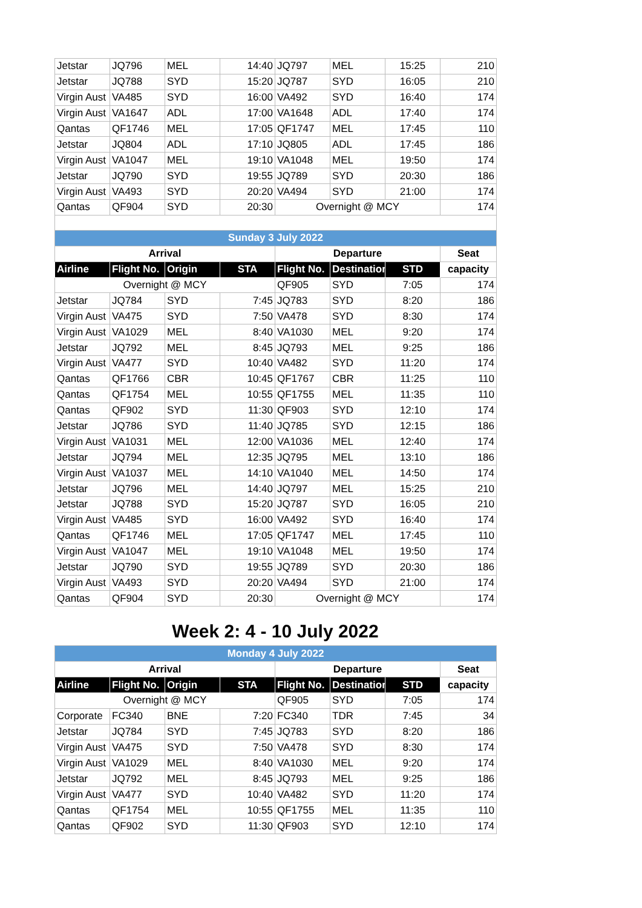| Jetstar | JQ796 | MEL | 14:40 | JQ797 | MEL | 15:25 | 210 |
| Jetstar | JQ788 | SYD | 15:20 | JQ787 | SYD | 16:05 | 210 |
| Virgin Aust | VA485 | SYD | 16:00 | VA492 | SYD | 16:40 | 174 |
| Virgin Aust | VA1647 | ADL | 17:00 | VA1648 | ADL | 17:40 | 174 |
| Qantas | QF1746 | MEL | 17:05 | QF1747 | MEL | 17:45 | 110 |
| Jetstar | JQ804 | ADL | 17:10 | JQ805 | ADL | 17:45 | 186 |
| Virgin Aust | VA1047 | MEL | 19:10 | VA1048 | MEL | 19:50 | 174 |
| Jetstar | JQ790 | SYD | 19:55 | JQ789 | SYD | 20:30 | 186 |
| Virgin Aust | VA493 | SYD | 20:20 | VA494 | SYD | 21:00 | 174 |
| Qantas | QF904 | SYD | 20:30 | Overnight @ MCY | | | 174 |
| Sunday 3 July 2022 | | | | | | | |
| Arrival | | | | Departure | | | Seat |
| Airline | Flight No. | Origin | STA | Flight No. | Destination | STD | capacity |
| Overnight @ MCY | | | | QF905 | SYD | 7:05 | 174 |
| Jetstar | JQ784 | SYD | 7:45 | JQ783 | SYD | 8:20 | 186 |
| Virgin Aust | VA475 | SYD | 7:50 | VA478 | SYD | 8:30 | 174 |
| Virgin Aust | VA1029 | MEL | 8:40 | VA1030 | MEL | 9:20 | 174 |
| Jetstar | JQ792 | MEL | 8:45 | JQ793 | MEL | 9:25 | 186 |
| Virgin Aust | VA477 | SYD | 10:40 | VA482 | SYD | 11:20 | 174 |
| Qantas | QF1766 | CBR | 10:45 | QF1767 | CBR | 11:25 | 110 |
| Qantas | QF1754 | MEL | 10:55 | QF1755 | MEL | 11:35 | 110 |
| Qantas | QF902 | SYD | 11:30 | QF903 | SYD | 12:10 | 174 |
| Jetstar | JQ786 | SYD | 11:40 | JQ785 | SYD | 12:15 | 186 |
| Virgin Aust | VA1031 | MEL | 12:00 | VA1036 | MEL | 12:40 | 174 |
| Jetstar | JQ794 | MEL | 12:35 | JQ795 | MEL | 13:10 | 186 |
| Virgin Aust | VA1037 | MEL | 14:10 | VA1040 | MEL | 14:50 | 174 |
| Jetstar | JQ796 | MEL | 14:40 | JQ797 | MEL | 15:25 | 210 |
| Jetstar | JQ788 | SYD | 15:20 | JQ787 | SYD | 16:05 | 210 |
| Virgin Aust | VA485 | SYD | 16:00 | VA492 | SYD | 16:40 | 174 |
| Qantas | QF1746 | MEL | 17:05 | QF1747 | MEL | 17:45 | 110 |
| Virgin Aust | VA1047 | MEL | 19:10 | VA1048 | MEL | 19:50 | 174 |
| Jetstar | JQ790 | SYD | 19:55 | JQ789 | SYD | 20:30 | 186 |
| Virgin Aust | VA493 | SYD | 20:20 | VA494 | SYD | 21:00 | 174 |
| Qantas | QF904 | SYD | 20:30 | Overnight @ MCY | | | 174 |
Week 2: 4 - 10 July 2022
| Monday 4 July 2022 | | | | | | | |
| Arrival | | | | Departure | | | Seat |
| Airline | Flight No. | Origin | STA | Flight No. | Destination | STD | capacity |
| Overnight @ MCY | | | | QF905 | SYD | 7:05 | 174 |
| Corporate | FC340 | BNE | 7:20 | FC340 | TDR | 7:45 | 34 |
| Jetstar | JQ784 | SYD | 7:45 | JQ783 | SYD | 8:20 | 186 |
| Virgin Aust | VA475 | SYD | 7:50 | VA478 | SYD | 8:30 | 174 |
| Virgin Aust | VA1029 | MEL | 8:40 | VA1030 | MEL | 9:20 | 174 |
| Jetstar | JQ792 | MEL | 8:45 | JQ793 | MEL | 9:25 | 186 |
| Virgin Aust | VA477 | SYD | 10:40 | VA482 | SYD | 11:20 | 174 |
| Qantas | QF1754 | MEL | 10:55 | QF1755 | MEL | 11:35 | 110 |
| Qantas | QF902 | SYD | 11:30 | QF903 | SYD | 12:10 | 174 |